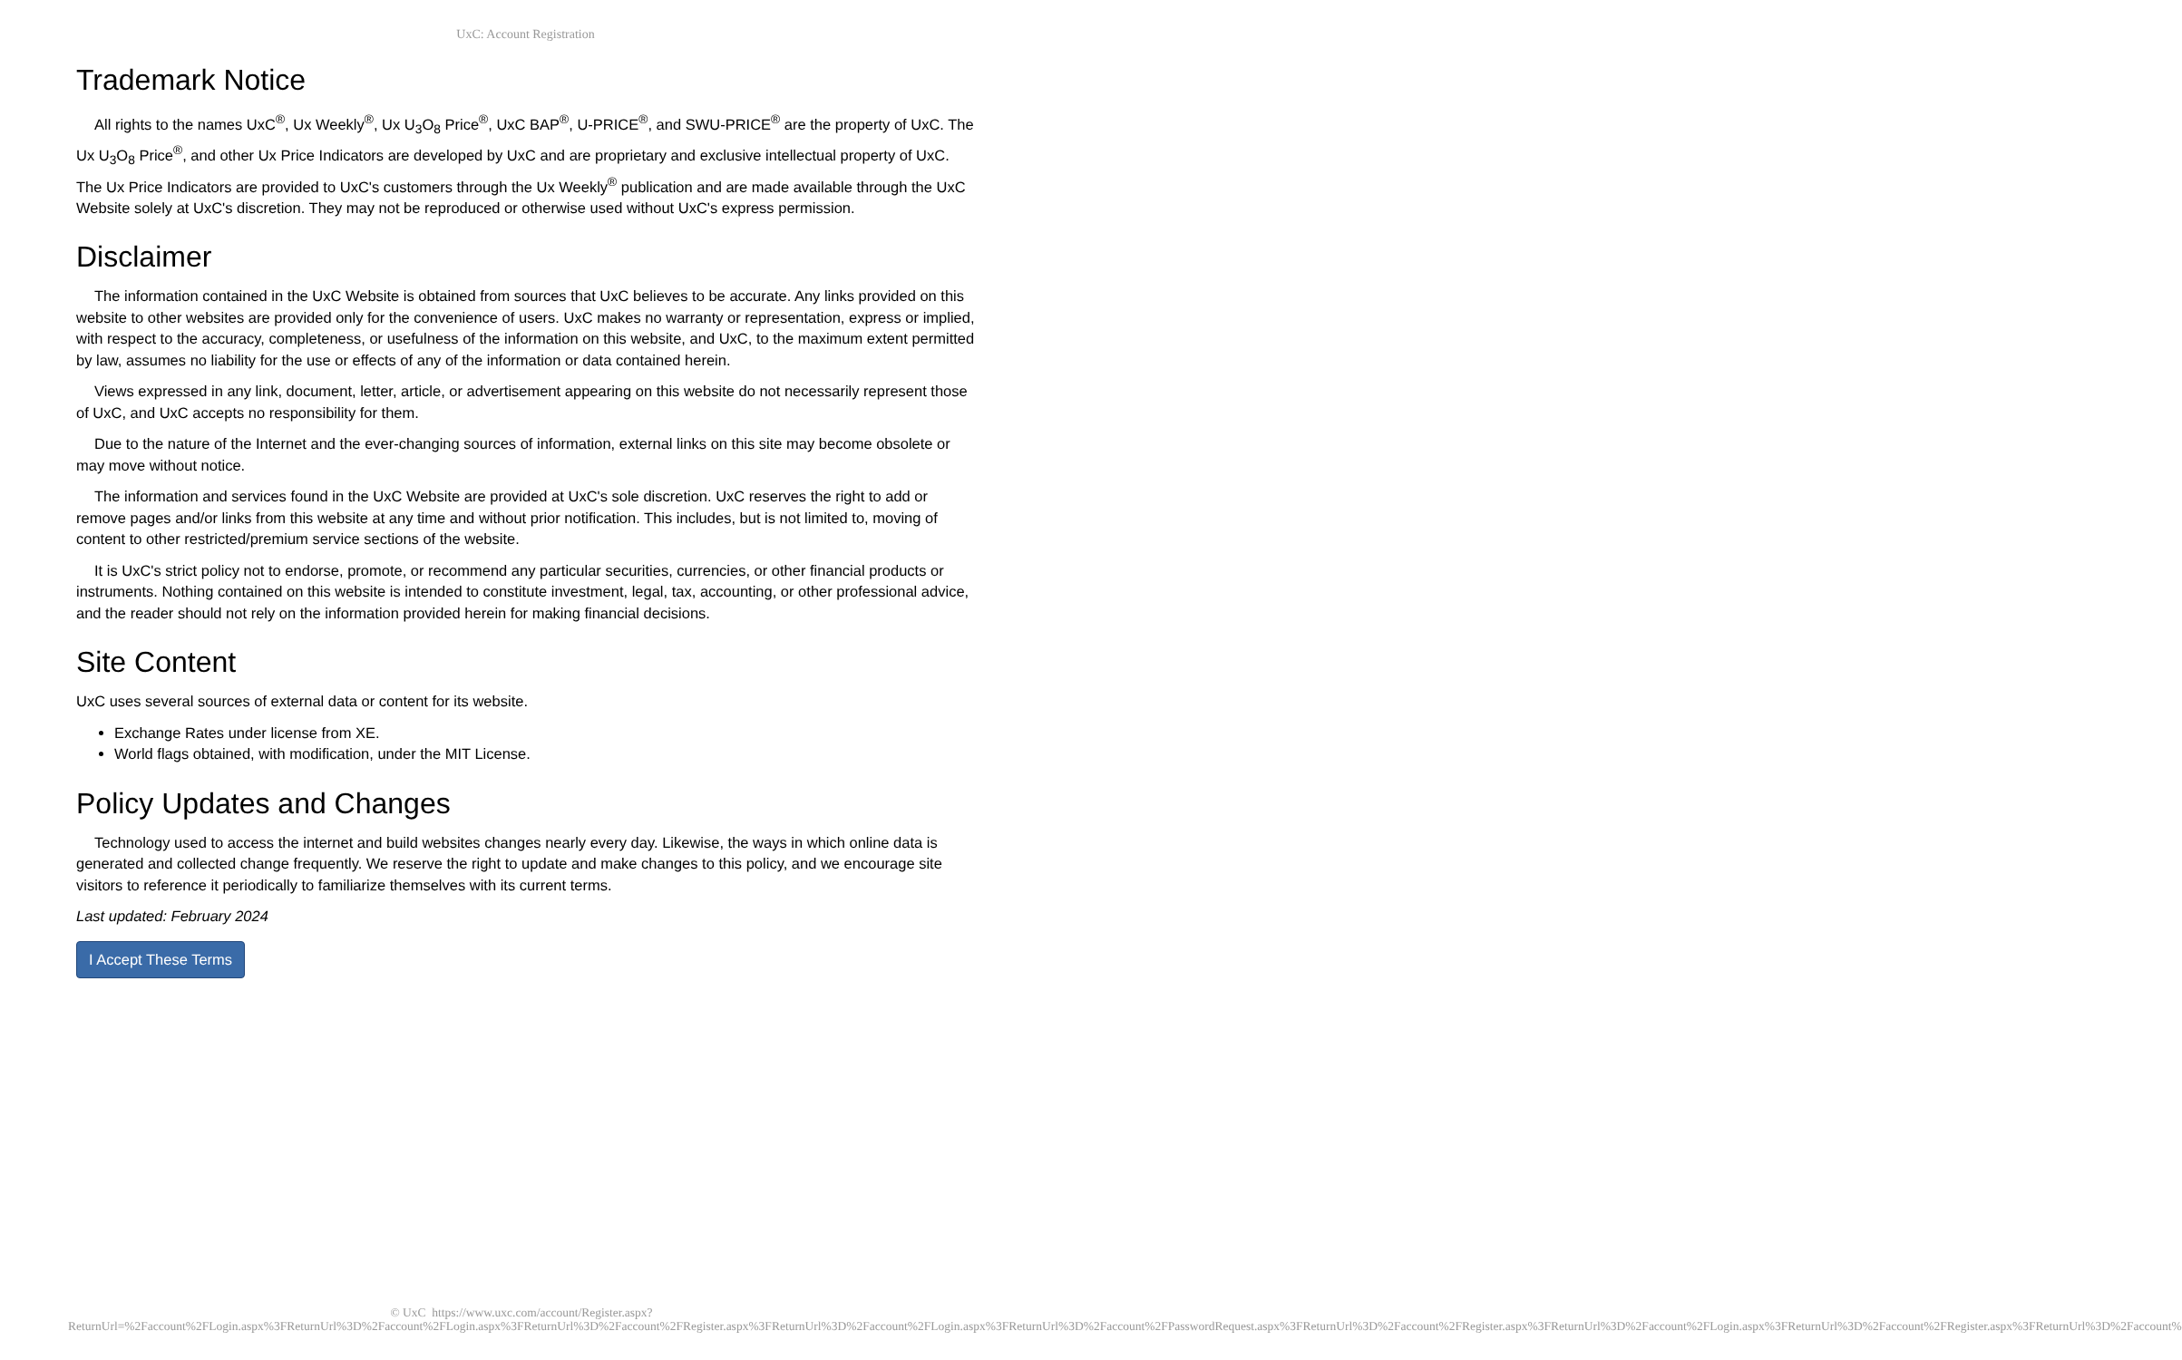UxC: Account Registration
Trademark Notice
All rights to the names UxC<sup>®</sup>, Ux Weekly<sup>®</sup>, Ux U<sub>3</sub>O<sub>8</sub> Price<sup>®</sup>, UxC BAP<sup>®</sup>, U-PRICE<sup>®</sup>, and SWU-PRICE<sup>®</sup> are the property of UxC. The Ux U<sub>3</sub>O<sub>8</sub> Price<sup>®</sup>, and other Ux Price Indicators are developed by UxC and are proprietary and exclusive intellectual property of UxC. The Ux Price Indicators are provided to UxC's customers through the Ux Weekly<sup>®</sup> publication and are made available through the UxC Website solely at UxC's discretion. They may not be reproduced or otherwise used without UxC's express permission.
Disclaimer
The information contained in the UxC Website is obtained from sources that UxC believes to be accurate. Any links provided on this website to other websites are provided only for the convenience of users. UxC makes no warranty or representation, express or implied, with respect to the accuracy, completeness, or usefulness of the information on this website, and UxC, to the maximum extent permitted by law, assumes no liability for the use or effects of any of the information or data contained herein.
Views expressed in any link, document, letter, article, or advertisement appearing on this website do not necessarily represent those of UxC, and UxC accepts no responsibility for them.
Due to the nature of the Internet and the ever-changing sources of information, external links on this site may become obsolete or may move without notice.
The information and services found in the UxC Website are provided at UxC's sole discretion. UxC reserves the right to add or remove pages and/or links from this website at any time and without prior notification. This includes, but is not limited to, moving of content to other restricted/premium service sections of the website.
It is UxC's strict policy not to endorse, promote, or recommend any particular securities, currencies, or other financial products or instruments. Nothing contained on this website is intended to constitute investment, legal, tax, accounting, or other professional advice, and the reader should not rely on the information provided herein for making financial decisions.
Site Content
UxC uses several sources of external data or content for its website.
Exchange Rates under license from XE.
World flags obtained, with modification, under the MIT License.
Policy Updates and Changes
Technology used to access the internet and build websites changes nearly every day. Likewise, the ways in which online data is generated and collected change frequently. We reserve the right to update and make changes to this policy, and we encourage site visitors to reference it periodically to familiarize themselves with its current terms.
Last updated: February 2024
I Accept These Terms
© UxC https://www.uxc.com/account/Register.aspx?ReturnUrl=%2Faccount%2FLogin.aspx%3FReturnUrl%3D%2Faccount%2FLogin.aspx%3FReturnUrl%3D%2Faccount%2FRegister.aspx%3FReturnUrl%3D%2Faccount%2FLogin.aspx%3FReturnUrl%3D%2Faccount%2FPasswordRequest.aspx%3FReturnUrl%3D%2Faccount%2FRegister.aspx%3FReturnUrl%3D%2Faccount%2FLogin.aspx%3FReturnUrl%3D%2Faccount%2FRegister.aspx%3FReturnUrl%3D%2Faccount%